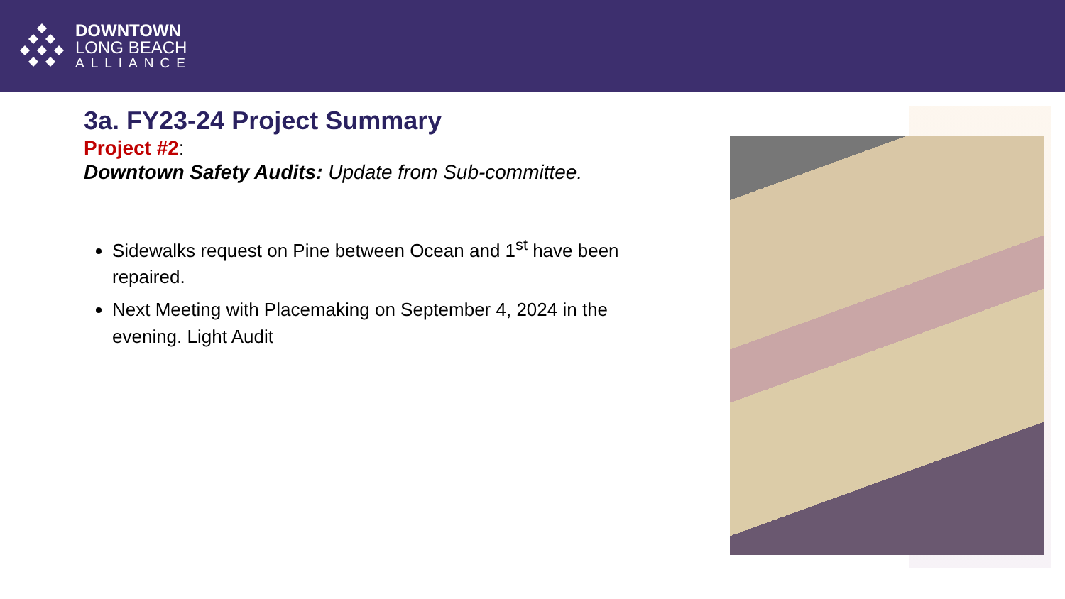DOWNTOWN
LONG BEACH
ALLIANCE
3a. FY23-24 Project Summary
Project #2:
Downtown Safety Audits: Update from Sub-committee.
Sidewalks request on Pine between Ocean and 1<sup>st</sup> have been repaired.
Next Meeting with Placemaking on September 4, 2024 in the evening. Light Audit